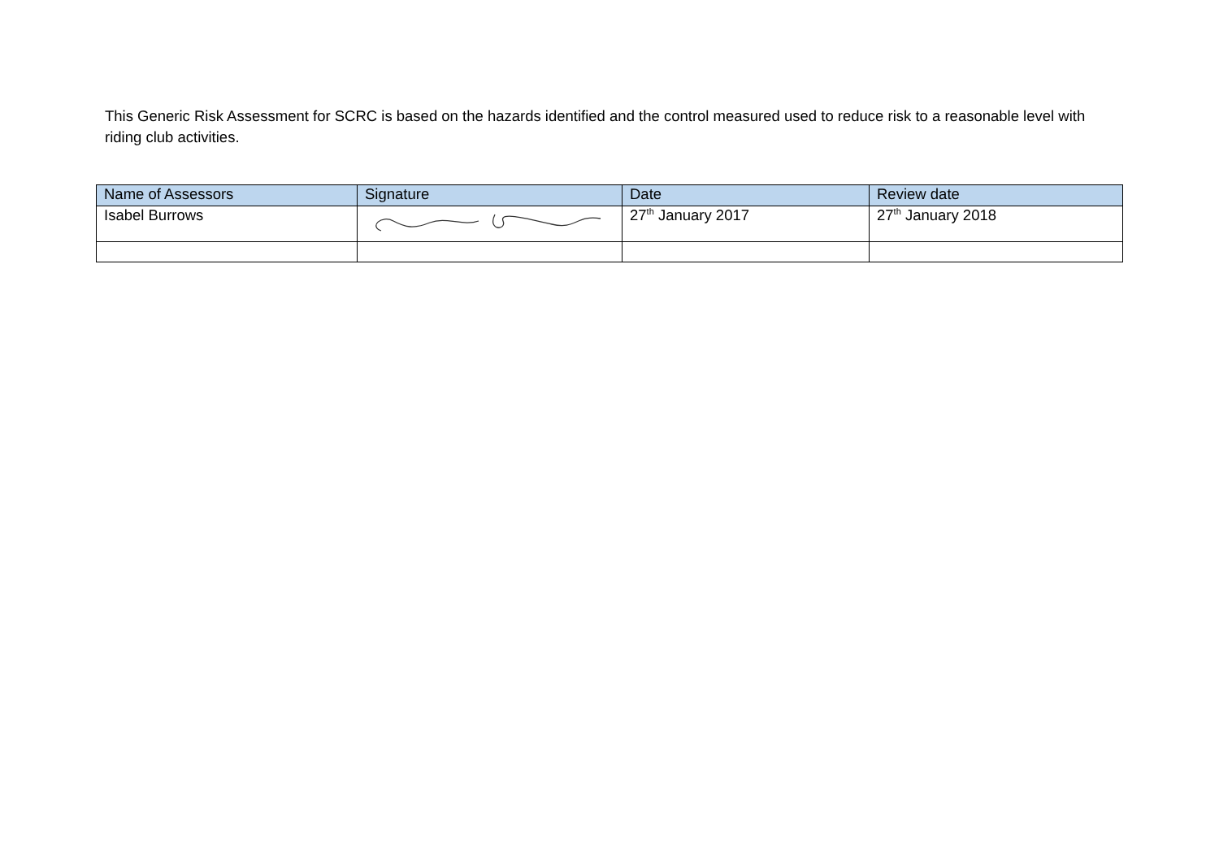This Generic Risk Assessment for SCRC is based on the hazards identified and the control measured used to reduce risk to a reasonable level with riding club activities.
| Name of Assessors | Signature | Date | Review date |
| --- | --- | --- | --- |
| Isabel Burrows | | 27<sup>th</sup> January 2017 | 27<sup>th</sup> January 2018 |